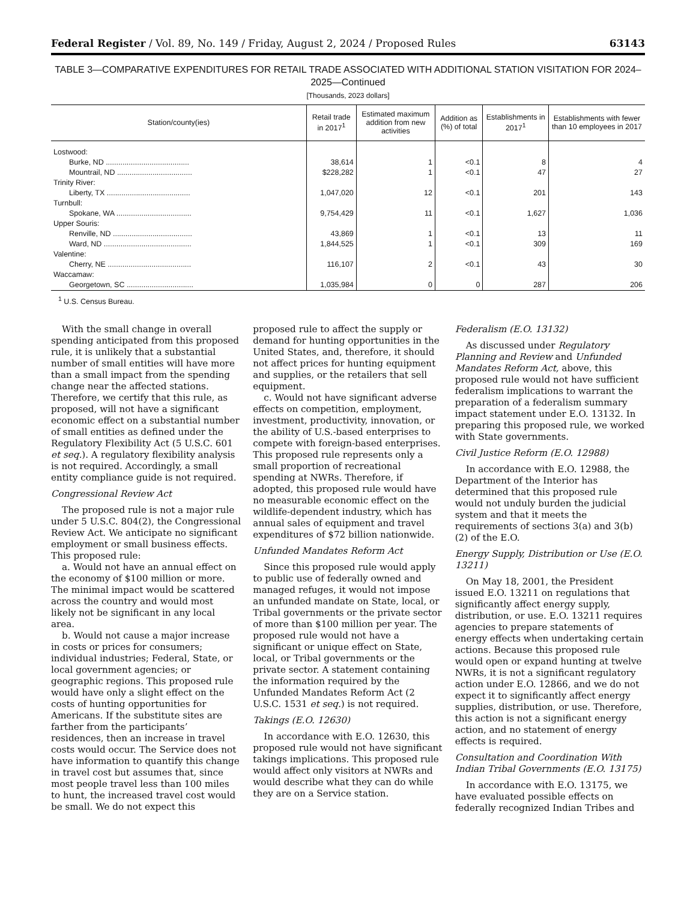Federal Register / Vol. 89, No. 149 / Friday, August 2, 2024 / Proposed Rules 63143
TABLE 3—COMPARATIVE EXPENDITURES FOR RETAIL TRADE ASSOCIATED WITH ADDITIONAL STATION VISITATION FOR 2024–2025—Continued
[Thousands, 2023 dollars]
| Station/county(ies) | Retail trade in 2017<sup>1</sup> | Estimated maximum addition from new activities | Addition as (%) of total | Establishments in 2017<sup>1</sup> | Establishments with fewer than 10 employees in 2017 |
| --- | --- | --- | --- | --- | --- |
| Lostwood: | | | | | |
| Burke, ND ........................................ | 38,614 | 1 | <0.1 | 8 | 4 |
| Mountrail, ND .................................... | $228,282 | 1 | <0.1 | 47 | 27 |
| Trinity River: | | | | | |
| Liberty, TX ........................................ | 1,047,020 | 12 | <0.1 | 201 | 143 |
| Turnbull: | | | | | |
| Spokane, WA .................................... | 9,754,429 | 11 | <0.1 | 1,627 | 1,036 |
| Upper Souris: | | | | | |
| Renville, ND ...................................... | 43,869 | 1 | <0.1 | 13 | 11 |
| Ward, ND .......................................... | 1,844,525 | 1 | <0.1 | 309 | 169 |
| Valentine: | | | | | |
| Cherry, NE ........................................ | 116,107 | 2 | <0.1 | 43 | 30 |
| Waccamaw: | | | | | |
| Georgetown, SC ................................ | 1,035,984 | 0 | 0 | 287 | 206 |
<sup>1</sup> U.S. Census Bureau.
With the small change in overall spending anticipated from this proposed rule, it is unlikely that a substantial number of small entities will have more than a small impact from the spending change near the affected stations. Therefore, we certify that this rule, as proposed, will not have a significant economic effect on a substantial number of small entities as defined under the Regulatory Flexibility Act (5 U.S.C. 601 et seq.). A regulatory flexibility analysis is not required. Accordingly, a small entity compliance guide is not required.
Congressional Review Act
The proposed rule is not a major rule under 5 U.S.C. 804(2), the Congressional Review Act. We anticipate no significant employment or small business effects. This proposed rule:
a. Would not have an annual effect on the economy of $100 million or more. The minimal impact would be scattered across the country and would most likely not be significant in any local area.
b. Would not cause a major increase in costs or prices for consumers; individual industries; Federal, State, or local government agencies; or geographic regions. This proposed rule would have only a slight effect on the costs of hunting opportunities for Americans. If the substitute sites are farther from the participants’ residences, then an increase in travel costs would occur. The Service does not have information to quantify this change in travel cost but assumes that, since most people travel less than 100 miles to hunt, the increased travel cost would be small. We do not expect this proposed rule to affect the supply or demand for hunting opportunities in the United States, and, therefore, it should not affect prices for hunting equipment and supplies, or the retailers that sell equipment.
c. Would not have significant adverse effects on competition, employment, investment, productivity, innovation, or the ability of U.S.-based enterprises to compete with foreign-based enterprises. This proposed rule represents only a small proportion of recreational spending at NWRs. Therefore, if adopted, this proposed rule would have no measurable economic effect on the wildlife-dependent industry, which has annual sales of equipment and travel expenditures of $72 billion nationwide.
Unfunded Mandates Reform Act
Since this proposed rule would apply to public use of federally owned and managed refuges, it would not impose an unfunded mandate on State, local, or Tribal governments or the private sector of more than $100 million per year. The proposed rule would not have a significant or unique effect on State, local, or Tribal governments or the private sector. A statement containing the information required by the Unfunded Mandates Reform Act (2 U.S.C. 1531 et seq.) is not required.
Takings (E.O. 12630)
In accordance with E.O. 12630, this proposed rule would not have significant takings implications. This proposed rule would affect only visitors at NWRs and would describe what they can do while they are on a Service station.
Federalism (E.O. 13132)
As discussed under Regulatory Planning and Review and Unfunded Mandates Reform Act, above, this proposed rule would not have sufficient federalism implications to warrant the preparation of a federalism summary impact statement under E.O. 13132. In preparing this proposed rule, we worked with State governments.
Civil Justice Reform (E.O. 12988)
In accordance with E.O. 12988, the Department of the Interior has determined that this proposed rule would not unduly burden the judicial system and that it meets the requirements of sections 3(a) and 3(b)(2) of the E.O.
Energy Supply, Distribution or Use (E.O. 13211)
On May 18, 2001, the President issued E.O. 13211 on regulations that significantly affect energy supply, distribution, or use. E.O. 13211 requires agencies to prepare statements of energy effects when undertaking certain actions. Because this proposed rule would open or expand hunting at twelve NWRs, it is not a significant regulatory action under E.O. 12866, and we do not expect it to significantly affect energy supplies, distribution, or use. Therefore, this action is not a significant energy action, and no statement of energy effects is required.
Consultation and Coordination With Indian Tribal Governments (E.O. 13175)
In accordance with E.O. 13175, we have evaluated possible effects on federally recognized Indian Tribes and